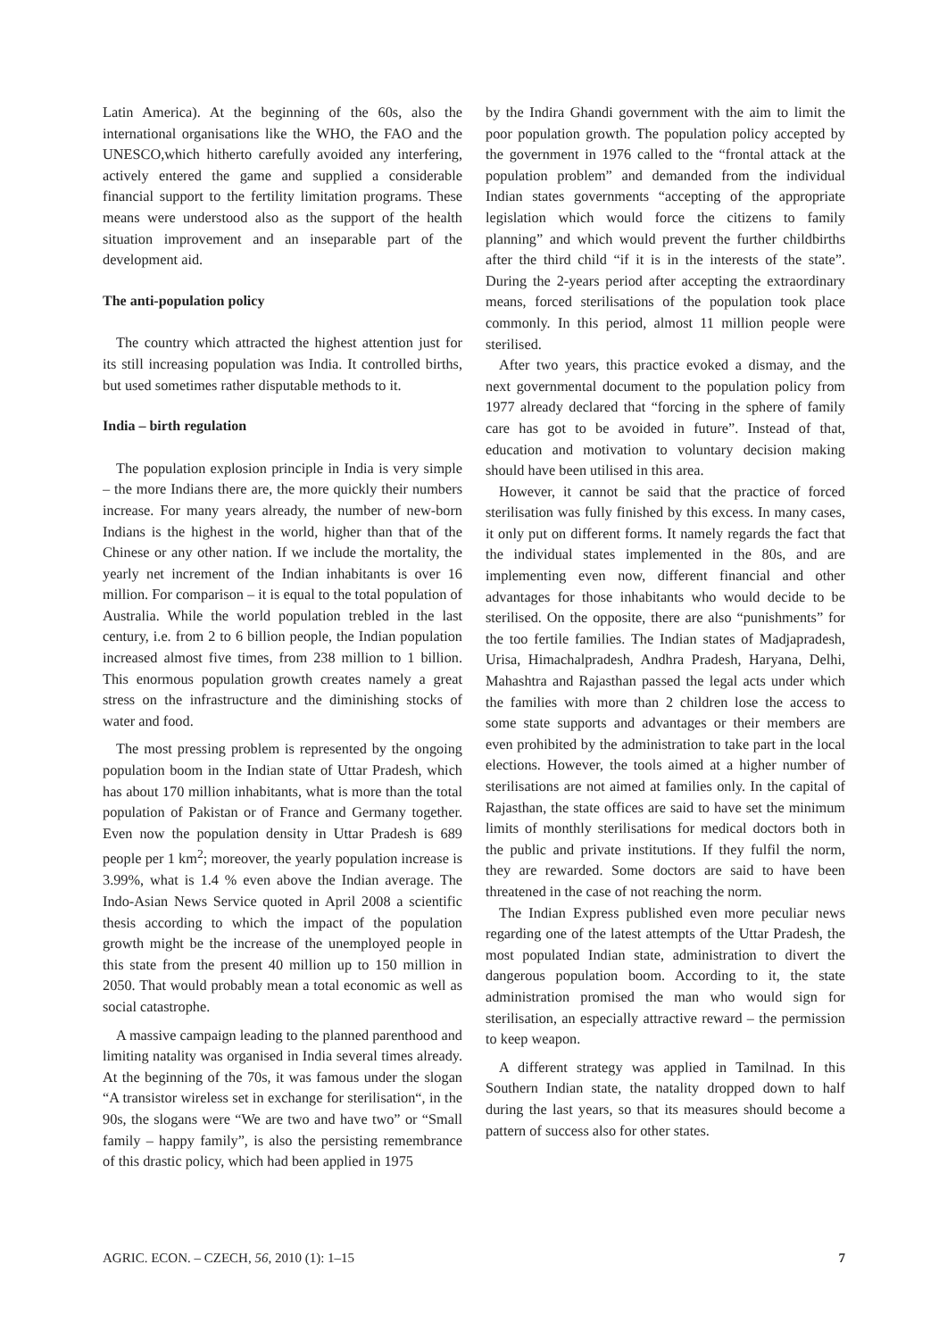Latin America). At the beginning of the 60s, also the international organisations like the WHO, the FAO and the UNESCO,which hitherto carefully avoided any interfering, actively entered the game and supplied a considerable financial support to the fertility limitation programs. These means were understood also as the support of the health situation improvement and an inseparable part of the development aid.
The anti-population policy
The country which attracted the highest attention just for its still increasing population was India. It controlled births, but used sometimes rather disputable methods to it.
India – birth regulation
The population explosion principle in India is very simple – the more Indians there are, the more quickly their numbers increase. For many years already, the number of new-born Indians is the highest in the world, higher than that of the Chinese or any other nation. If we include the mortality, the yearly net increment of the Indian inhabitants is over 16 million. For comparison – it is equal to the total population of Australia. While the world population trebled in the last century, i.e. from 2 to 6 billion people, the Indian population increased almost five times, from 238 million to 1 billion. This enormous population growth creates namely a great stress on the infrastructure and the diminishing stocks of water and food.
The most pressing problem is represented by the ongoing population boom in the Indian state of Uttar Pradesh, which has about 170 million inhabitants, what is more than the total population of Pakistan or of France and Germany together. Even now the population density in Uttar Pradesh is 689 people per 1 km<sup>2</sup>; moreover, the yearly population increase is 3.99%, what is 1.4 % even above the Indian average. The Indo-Asian News Service quoted in April 2008 a scientific thesis according to which the impact of the population growth might be the increase of the unemployed people in this state from the present 40 million up to 150 million in 2050. That would probably mean a total economic as well as social catastrophe.
A massive campaign leading to the planned parenthood and limiting natality was organised in India several times already. At the beginning of the 70s, it was famous under the slogan “A transistor wireless set in exchange for sterilisation“, in the 90s, the slogans were “We are two and have two” or “Small family – happy family”, is also the persisting remembrance of this drastic policy, which had been applied in 1975
by the Indira Ghandi government with the aim to limit the poor population growth. The population policy accepted by the government in 1976 called to the “frontal attack at the population problem” and demanded from the individual Indian states governments “accepting of the appropriate legislation which would force the citizens to family planning” and which would prevent the further childbirths after the third child “if it is in the interests of the state”. During the 2-years period after accepting the extraordinary means, forced sterilisations of the population took place commonly. In this period, almost 11 million people were sterilised.
After two years, this practice evoked a dismay, and the next governmental document to the population policy from 1977 already declared that “forcing in the sphere of family care has got to be avoided in future”. Instead of that, education and motivation to voluntary decision making should have been utilised in this area.
However, it cannot be said that the practice of forced sterilisation was fully finished by this excess. In many cases, it only put on different forms. It namely regards the fact that the individual states implemented in the 80s, and are implementing even now, different financial and other advantages for those inhabitants who would decide to be sterilised. On the opposite, there are also “punishments” for the too fertile families. The Indian states of Madjapradesh, Urisa, Himachalpradesh, Andhra Pradesh, Haryana, Delhi, Mahashtra and Rajasthan passed the legal acts under which the families with more than 2 children lose the access to some state supports and advantages or their members are even prohibited by the administration to take part in the local elections. However, the tools aimed at a higher number of sterilisations are not aimed at families only. In the capital of Rajasthan, the state offices are said to have set the minimum limits of monthly sterilisations for medical doctors both in the public and private institutions. If they fulfil the norm, they are rewarded. Some doctors are said to have been threatened in the case of not reaching the norm.
The Indian Express published even more peculiar news regarding one of the latest attempts of the Uttar Pradesh, the most populated Indian state, administration to divert the dangerous population boom. According to it, the state administration promised the man who would sign for sterilisation, an especially attractive reward – the permission to keep weapon.
A different strategy was applied in Tamilnad. In this Southern Indian state, the natality dropped down to half during the last years, so that its measures should become a pattern of success also for other states.
AGRIC. ECON. – CZECH, 56, 2010 (1): 1–15 7